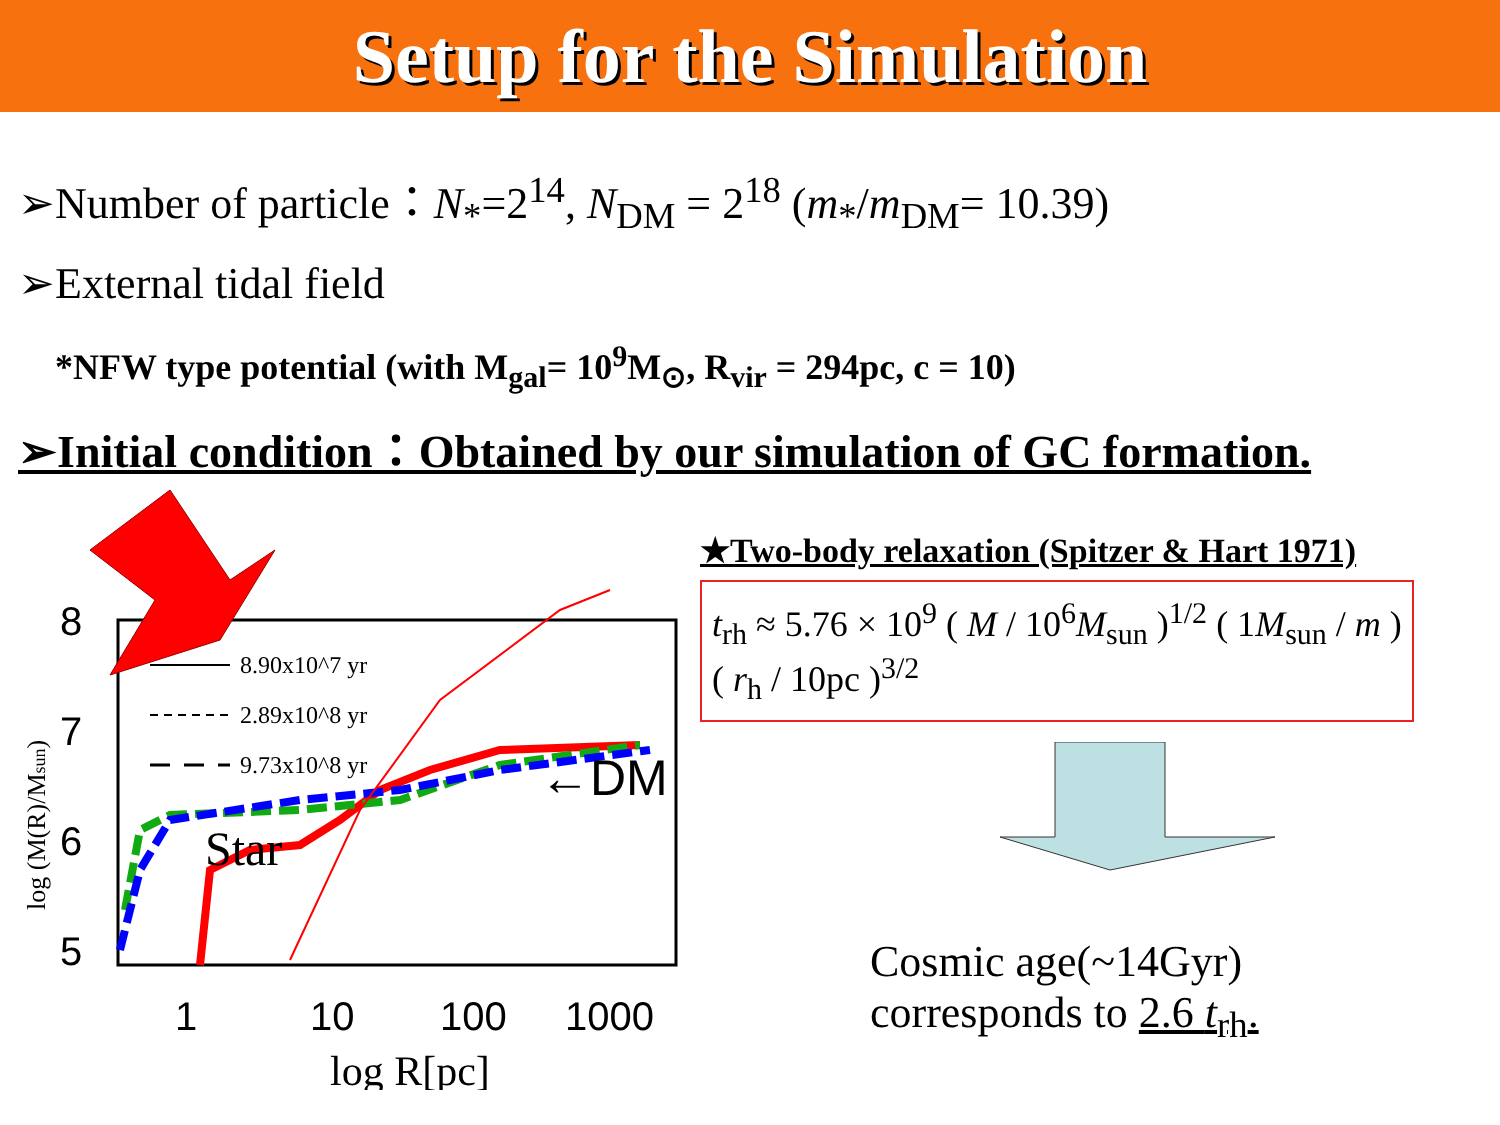Setup for the Simulation
➢Number of particle：N<sub>*</sub>=2<sup>14</sup>, N<sub>DM</sub> = 2<sup>18</sup> (m<sub>*</sub>/m<sub>DM</sub>= 10.39)
➢External tidal field
*NFW type potential (with M<sub>gal</sub>= 10<sup>9</sup>M<sub>⊙</sub>, R<sub>vir</sub> = 294pc, c = 10)
➢Initial condition：Obtained by our simulation of GC formation.
8
7
6
5
1
10
100
1000
log R[pc]
log (M(R)/Msun)
8.90x10^7 yr
2.89x10^8 yr
9.73x10^8 yr
←DM
Star
★Two-body relaxation (Spitzer & Hart 1971)
t<sub>rh</sub> ≈ 5.76 × 10<sup>9</sup> ( M / 10<sup>6</sup>M<sub>sun</sub> )<sup>1/2</sup> ( 1M<sub>sun</sub> / m ) ( r<sub>h</sub> / 10pc )<sup>3/2</sup>
Cosmic age(~14Gyr)
corresponds to 2.6 t<sub>rh</sub>.